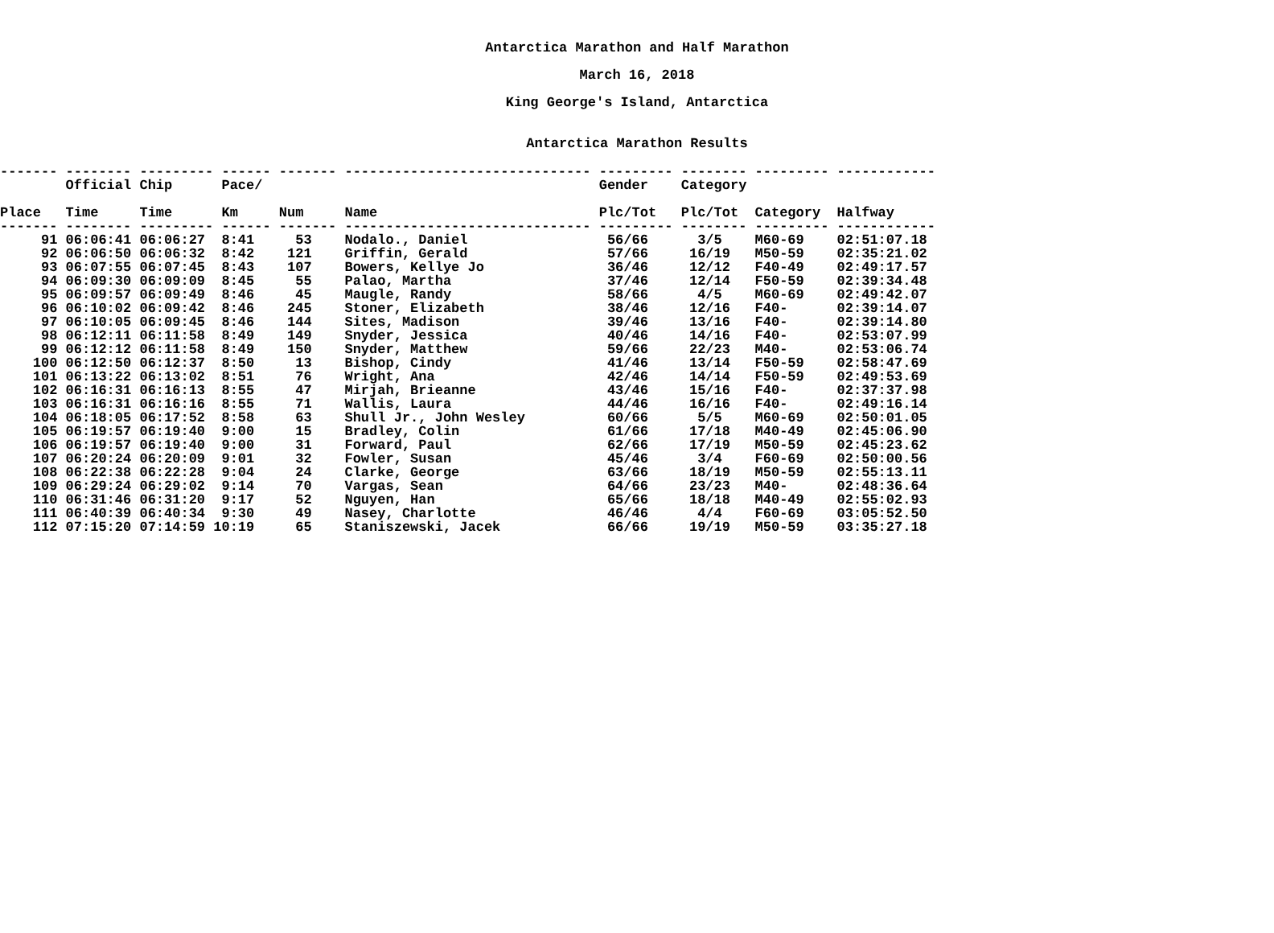Antarctica Marathon and Half Marathon
March 16, 2018
King George's Island, Antarctica
Antarctica Marathon Results
------- -------- --------- ------ ------- ------------------------------ --------- -------- --------- ------------
        Official Chip      Pace/                                         Gender    Category

Place   Time     Time      Km     Num     Name                           Plc/Tot   Plc/Tot  Category  Halfway
------- -------- --------- ------ ------- ------------------------------ --------- -------- --------- ------------
     91 06:06:41 06:06:27  8:41     53    Nodalo., Daniel                 56/66      3/5    M60-69    02:51:07.18
     92 06:06:50 06:06:32  8:42    121    Griffin, Gerald                 57/66     16/19   M50-59    02:35:21.02
     93 06:07:55 06:07:45  8:43    107    Bowers, Kellye Jo               36/46     12/12   F40-49    02:49:17.57
     94 06:09:30 06:09:09  8:45     55    Palao, Martha                   37/46     12/14   F50-59    02:39:34.48
     95 06:09:57 06:09:49  8:46     45    Maugle, Randy                   58/66      4/5    M60-69    02:49:42.07
     96 06:10:02 06:09:42  8:46    245    Stoner, Elizabeth               38/46     12/16   F40-      02:39:14.07
     97 06:10:05 06:09:45  8:46    144    Sites, Madison                  39/46     13/16   F40-      02:39:14.80
     98 06:12:11 06:11:58  8:49    149    Snyder, Jessica                 40/46     14/16   F40-      02:53:07.99
     99 06:12:12 06:11:58  8:49    150    Snyder, Matthew                 59/66     22/23   M40-      02:53:06.74
    100 06:12:50 06:12:37  8:50     13    Bishop, Cindy                   41/46     13/14   F50-59    02:58:47.69
    101 06:13:22 06:13:02  8:51     76    Wright, Ana                     42/46     14/14   F50-59    02:49:53.69
    102 06:16:31 06:16:13  8:55     47    Mirjah, Brieanne                43/46     15/16   F40-      02:37:37.98
    103 06:16:31 06:16:16  8:55     71    Wallis, Laura                   44/46     16/16   F40-      02:49:16.14
    104 06:18:05 06:17:52  8:58     63    Shull Jr., John Wesley          60/66      5/5    M60-69    02:50:01.05
    105 06:19:57 06:19:40  9:00     15    Bradley, Colin                  61/66     17/18   M40-49    02:45:06.90
    106 06:19:57 06:19:40  9:00     31    Forward, Paul                   62/66     17/19   M50-59    02:45:23.62
    107 06:20:24 06:20:09  9:01     32    Fowler, Susan                   45/46      3/4    F60-69    02:50:00.56
    108 06:22:38 06:22:28  9:04     24    Clarke, George                  63/66     18/19   M50-59    02:55:13.11
    109 06:29:24 06:29:02  9:14     70    Vargas, Sean                    64/66     23/23   M40-      02:48:36.64
    110 06:31:46 06:31:20  9:17     52    Nguyen, Han                     65/66     18/18   M40-49    02:55:02.93
    111 06:40:39 06:40:34  9:30     49    Nasey, Charlotte                46/46      4/4    F60-69    03:05:52.50
    112 07:15:20 07:14:59 10:19     65    Staniszewski, Jacek             66/66     19/19   M50-59    03:35:27.18